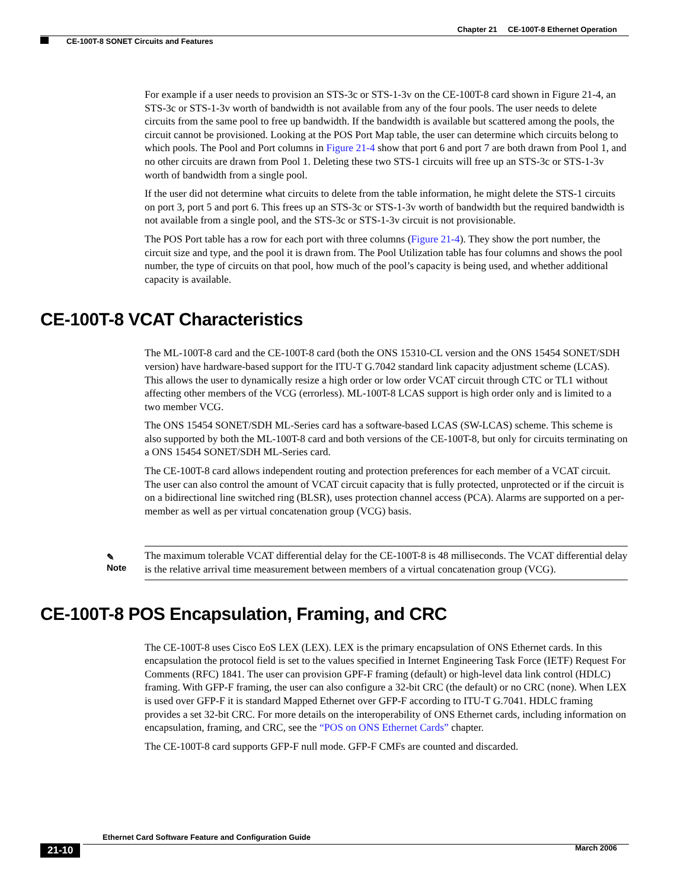Chapter 21 CE-100T-8 Ethernet Operation
CE-100T-8 SONET Circuits and Features
For example if a user needs to provision an STS-3c or STS-1-3v on the CE-100T-8 card shown in Figure 21-4, an STS-3c or STS-1-3v worth of bandwidth is not available from any of the four pools. The user needs to delete circuits from the same pool to free up bandwidth. If the bandwidth is available but scattered among the pools, the circuit cannot be provisioned. Looking at the POS Port Map table, the user can determine which circuits belong to which pools. The Pool and Port columns in Figure 21-4 show that port 6 and port 7 are both drawn from Pool 1, and no other circuits are drawn from Pool 1. Deleting these two STS-1 circuits will free up an STS-3c or STS-1-3v worth of bandwidth from a single pool.
If the user did not determine what circuits to delete from the table information, he might delete the STS-1 circuits on port 3, port 5 and port 6. This frees up an STS-3c or STS-1-3v worth of bandwidth but the required bandwidth is not available from a single pool, and the STS-3c or STS-1-3v circuit is not provisionable.
The POS Port table has a row for each port with three columns (Figure 21-4). They show the port number, the circuit size and type, and the pool it is drawn from. The Pool Utilization table has four columns and shows the pool number, the type of circuits on that pool, how much of the pool’s capacity is being used, and whether additional capacity is available.
CE-100T-8 VCAT Characteristics
The ML-100T-8 card and the CE-100T-8 card (both the ONS 15310-CL version and the ONS 15454 SONET/SDH version) have hardware-based support for the ITU-T G.7042 standard link capacity adjustment scheme (LCAS). This allows the user to dynamically resize a high order or low order VCAT circuit through CTC or TL1 without affecting other members of the VCG (errorless). ML-100T-8 LCAS support is high order only and is limited to a two member VCG.
The ONS 15454 SONET/SDH ML-Series card has a software-based LCAS (SW-LCAS) scheme. This scheme is also supported by both the ML-100T-8 card and both versions of the CE-100T-8, but only for circuits terminating on a ONS 15454 SONET/SDH ML-Series card.
The CE-100T-8 card allows independent routing and protection preferences for each member of a VCAT circuit. The user can also control the amount of VCAT circuit capacity that is fully protected, unprotected or if the circuit is on a bidirectional line switched ring (BLSR), uses protection channel access (PCA). Alarms are supported on a per-member as well as per virtual concatenation group (VCG) basis.
✎
Note
The maximum tolerable VCAT differential delay for the CE-100T-8 is 48 milliseconds. The VCAT differential delay is the relative arrival time measurement between members of a virtual concatenation group (VCG).
CE-100T-8 POS Encapsulation, Framing, and CRC
The CE-100T-8 uses Cisco EoS LEX (LEX). LEX is the primary encapsulation of ONS Ethernet cards. In this encapsulation the protocol field is set to the values specified in Internet Engineering Task Force (IETF) Request For Comments (RFC) 1841. The user can provision GPF-F framing (default) or high-level data link control (HDLC) framing. With GFP-F framing, the user can also configure a 32-bit CRC (the default) or no CRC (none). When LEX is used over GFP-F it is standard Mapped Ethernet over GFP-F according to ITU-T G.7041. HDLC framing provides a set 32-bit CRC. For more details on the interoperability of ONS Ethernet cards, including information on encapsulation, framing, and CRC, see the “POS on ONS Ethernet Cards” chapter.
The CE-100T-8 card supports GFP-F null mode. GFP-F CMFs are counted and discarded.
Ethernet Card Software Feature and Configuration Guide
21-10 March 2006